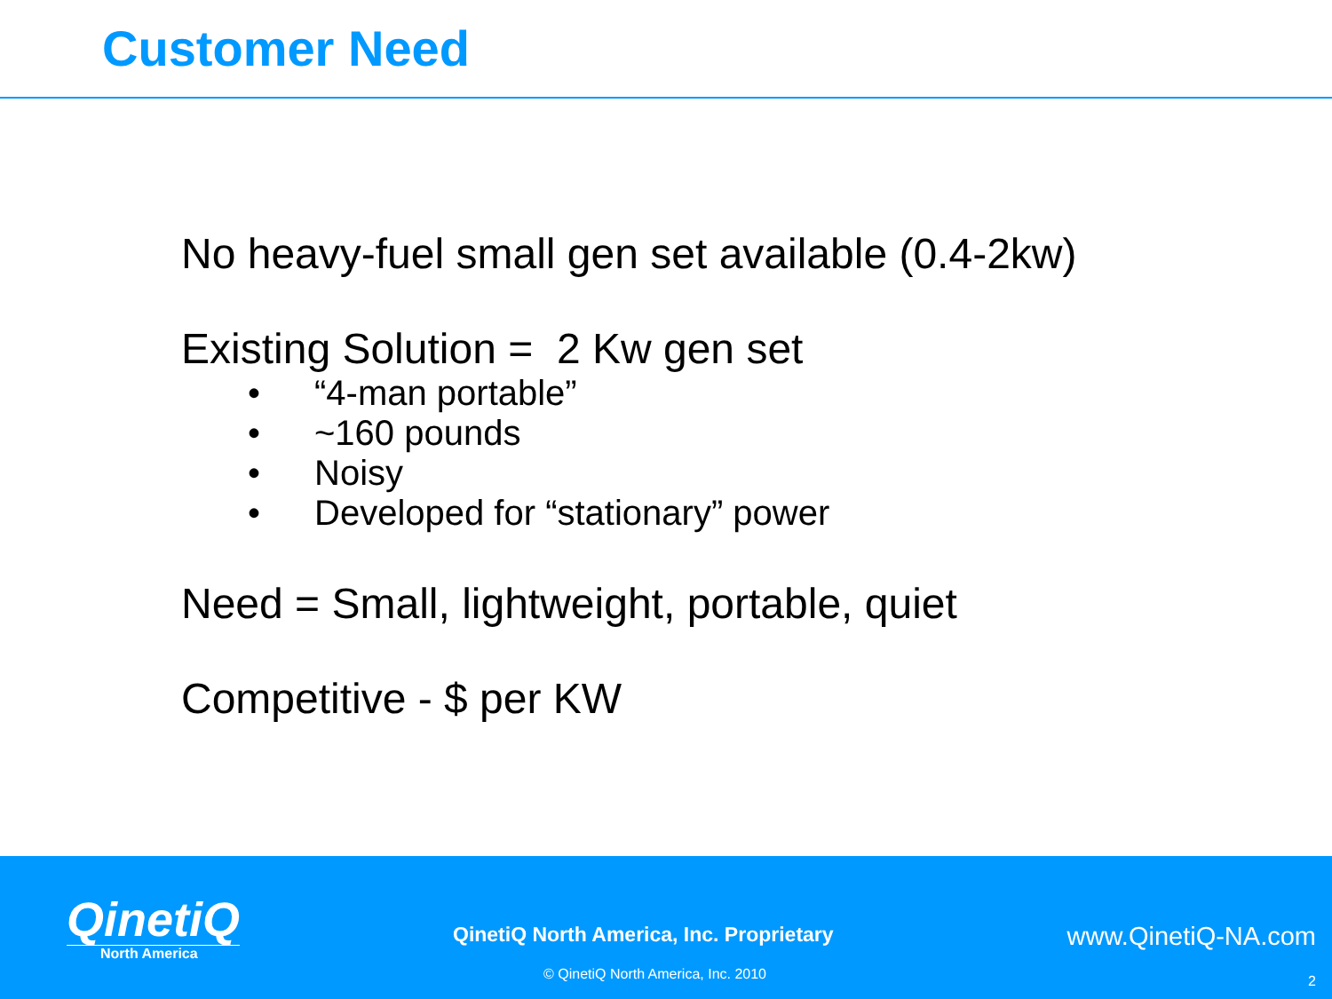Customer Need
No heavy-fuel small gen set available (0.4-2kw)
Existing Solution = 2 Kw gen set
• “4-man portable”
• ~160 pounds
• Noisy
• Developed for “stationary” power
Need = Small, lightweight, portable, quiet
Competitive - $ per KW
QinetiQ
North America
QinetiQ North America, Inc. Proprietary
www.QinetiQ-NA.com
© QinetiQ North America, Inc. 2010
2